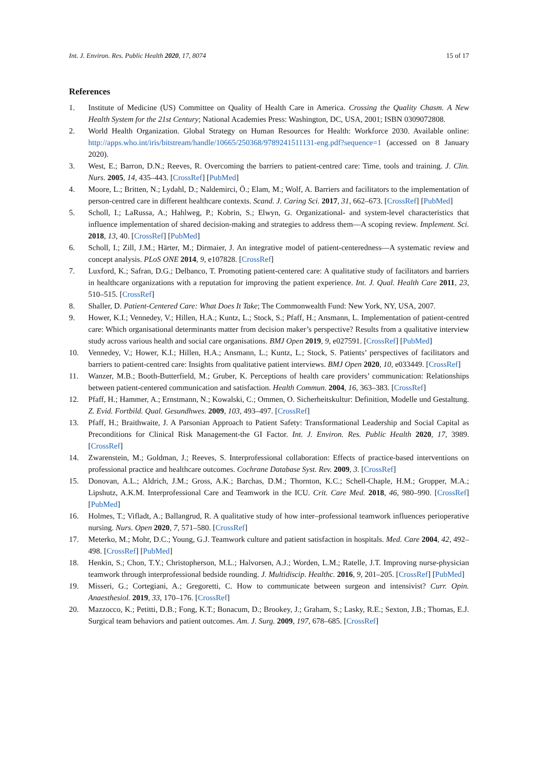Int. J. Environ. Res. Public Health 2020, 17, 8074 15 of 17
References
1. Institute of Medicine (US) Committee on Quality of Health Care in America. Crossing the Quality Chasm. A New Health System for the 21st Century; National Academies Press: Washington, DC, USA, 2001; ISBN 0309072808.
2. World Health Organization. Global Strategy on Human Resources for Health: Workforce 2030. Available online: http://apps.who.int/iris/bitstream/handle/10665/250368/9789241511131-eng.pdf?sequence=1 (accessed on 8 January 2020).
3. West, E.; Barron, D.N.; Reeves, R. Overcoming the barriers to patient-centred care: Time, tools and training. J. Clin. Nurs. 2005, 14, 435–443. [CrossRef] [PubMed]
4. Moore, L.; Britten, N.; Lydahl, D.; Naldemirci, Ö.; Elam, M.; Wolf, A. Barriers and facilitators to the implementation of person-centred care in different healthcare contexts. Scand. J. Caring Sci. 2017, 31, 662–673. [CrossRef] [PubMed]
5. Scholl, I.; LaRussa, A.; Hahlweg, P.; Kobrin, S.; Elwyn, G. Organizational- and system-level characteristics that influence implementation of shared decision-making and strategies to address them—A scoping review. Implement. Sci. 2018, 13, 40. [CrossRef] [PubMed]
6. Scholl, I.; Zill, J.M.; Härter, M.; Dirmaier, J. An integrative model of patient-centeredness—A systematic review and concept analysis. PLoS ONE 2014, 9, e107828. [CrossRef]
7. Luxford, K.; Safran, D.G.; Delbanco, T. Promoting patient-centered care: A qualitative study of facilitators and barriers in healthcare organizations with a reputation for improving the patient experience. Int. J. Qual. Health Care 2011, 23, 510–515. [CrossRef]
8. Shaller, D. Patient-Centered Care: What Does It Take; The Commonwealth Fund: New York, NY, USA, 2007.
9. Hower, K.I.; Vennedey, V.; Hillen, H.A.; Kuntz, L.; Stock, S.; Pfaff, H.; Ansmann, L. Implementation of patient-centred care: Which organisational determinants matter from decision maker’s perspective? Results from a qualitative interview study across various health and social care organisations. BMJ Open 2019, 9, e027591. [CrossRef] [PubMed]
10. Vennedey, V.; Hower, K.I.; Hillen, H.A.; Ansmann, L.; Kuntz, L.; Stock, S. Patients’ perspectives of facilitators and barriers to patient-centred care: Insights from qualitative patient interviews. BMJ Open 2020, 10, e033449. [CrossRef]
11. Wanzer, M.B.; Booth-Butterfield, M.; Gruber, K. Perceptions of health care providers’ communication: Relationships between patient-centered communication and satisfaction. Health Commun. 2004, 16, 363–383. [CrossRef]
12. Pfaff, H.; Hammer, A.; Ernstmann, N.; Kowalski, C.; Ommen, O. Sicherheitskultur: Definition, Modelle und Gestaltung. Z. Evid. Fortbild. Qual. Gesundhwes. 2009, 103, 493–497. [CrossRef]
13. Pfaff, H.; Braithwaite, J. A Parsonian Approach to Patient Safety: Transformational Leadership and Social Capital as Preconditions for Clinical Risk Management-the GI Factor. Int. J. Environ. Res. Public Health 2020, 17, 3989. [CrossRef]
14. Zwarenstein, M.; Goldman, J.; Reeves, S. Interprofessional collaboration: Effects of practice-based interventions on professional practice and healthcare outcomes. Cochrane Database Syst. Rev. 2009, 3. [CrossRef]
15. Donovan, A.L.; Aldrich, J.M.; Gross, A.K.; Barchas, D.M.; Thornton, K.C.; Schell-Chaple, H.M.; Gropper, M.A.; Lipshutz, A.K.M. Interprofessional Care and Teamwork in the ICU. Crit. Care Med. 2018, 46, 980–990. [CrossRef] [PubMed]
16. Holmes, T.; Vifladt, A.; Ballangrud, R. A qualitative study of how inter–professional teamwork influences perioperative nursing. Nurs. Open 2020, 7, 571–580. [CrossRef]
17. Meterko, M.; Mohr, D.C.; Young, G.J. Teamwork culture and patient satisfaction in hospitals. Med. Care 2004, 42, 492–498. [CrossRef] [PubMed]
18. Henkin, S.; Chon, T.Y.; Christopherson, M.L.; Halvorsen, A.J.; Worden, L.M.; Ratelle, J.T. Improving nurse-physician teamwork through interprofessional bedside rounding. J. Multidiscip. Healthc. 2016, 9, 201–205. [CrossRef] [PubMed]
19. Misseri, G.; Cortegiani, A.; Gregoretti, C. How to communicate between surgeon and intensivist? Curr. Opin. Anaesthesiol. 2019, 33, 170–176. [CrossRef]
20. Mazzocco, K.; Petitti, D.B.; Fong, K.T.; Bonacum, D.; Brookey, J.; Graham, S.; Lasky, R.E.; Sexton, J.B.; Thomas, E.J. Surgical team behaviors and patient outcomes. Am. J. Surg. 2009, 197, 678–685. [CrossRef]